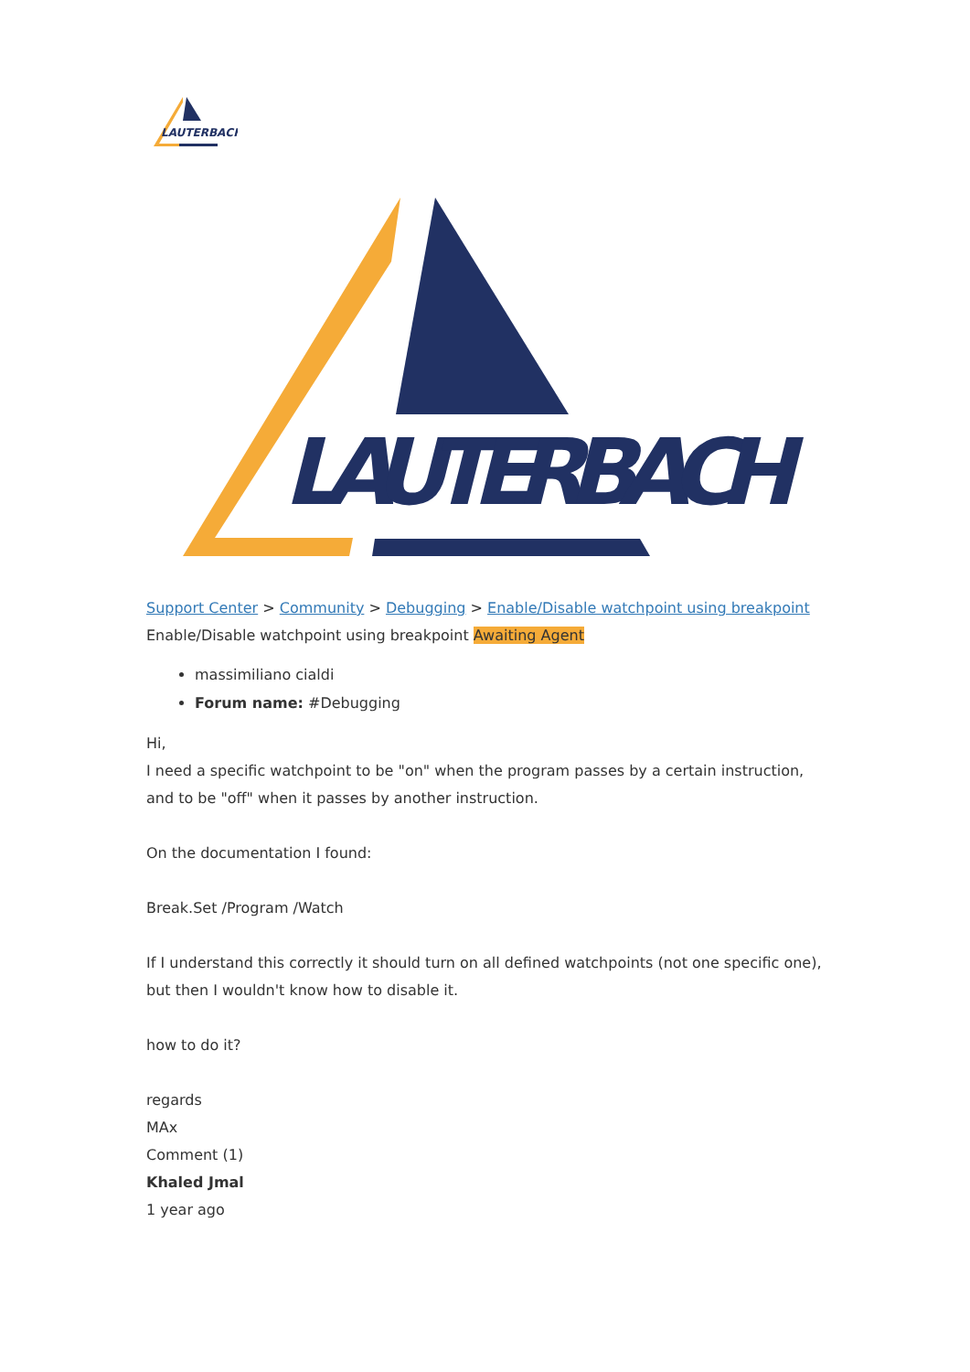LAUTERBACH
LAUTERBACH
Support Center > Community > Debugging > Enable/Disable watchpoint using breakpoint
Enable/Disable watchpoint using breakpoint Awaiting Agent
massimiliano cialdi
Forum name: #Debugging
Hi,
I need a specific watchpoint to be "on" when the program passes by a certain instruction, and to be "off" when it passes by another instruction.
On the documentation I found:
Break.Set /Program /Watch
If I understand this correctly it should turn on all defined watchpoints (not one specific one), but then I wouldn't know how to disable it.
how to do it?
regards
MAx
Comment (1)
Khaled Jmal
1 year ago